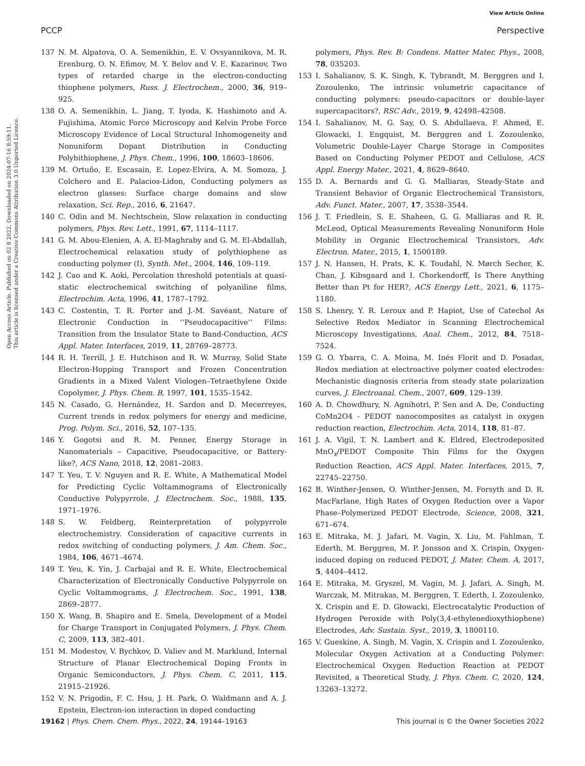View Article Online
PCCP Perspective
Open Access Article. Published on 02 8 2022. Downloaded on 2024-07-16 8:59:11.
This article is licensed under a Creative Commons Attribution 3.0 Unported Licence.
137 N. M. Alpatova, O. A. Semenikhin, E. V. Ovsyannikova, M. R. Erenburg, O. N. Efimov, M. Y. Belov and V. E. Kazarinov, Two types of retarded charge in the electron-conducting thiophene polymers, Russ. J. Electrochem., 2000, 36, 919–925.
138 O. A. Semenikhin, L. Jiang, T. Iyoda, K. Hashimoto and A. Fujishima, Atomic Force Microscopy and Kelvin Probe Force Microscopy Evidence of Local Structural Inhomogeneity and Nonuniform Dopant Distribution in Conducting Polybithiophene, J. Phys. Chem., 1996, 100, 18603–18606.
139 M. Ortuño, E. Escasain, E. Lopez-Elvira, A. M. Somoza, J. Colchero and E. Palacios-Lidon, Conducting polymers as electron glasses: Surface charge domains and slow relaxation, Sci. Rep., 2016, 6, 21647.
140 C. Odin and M. Nechtschein, Slow relaxation in conducting polymers, Phys. Rev. Lett., 1991, 67, 1114–1117.
141 G. M. Abou-Elenien, A. A. El-Maghraby and G. M. El-Abdallah, Electrochemical relaxation study of polythiophene as conducting polymer (I), Synth. Met., 2004, 146, 109–119.
142 J. Cao and K. Aoki, Percolation threshold potentials at quasi-static electrochemical switching of polyaniline films, Electrochim. Acta, 1996, 41, 1787–1792.
143 C. Costentin, T. R. Porter and J.-M. Savéant, Nature of Electronic Conduction in ‘‘Pseudocapacitive’’ Films: Transition from the Insulator State to Band-Conduction, ACS Appl. Mater. Interfaces, 2019, 11, 28769–28773.
144 R. H. Terrill, J. E. Hutchison and R. W. Murray, Solid State Electron-Hopping Transport and Frozen Concentration Gradients in a Mixed Valent Viologen–Tetraethylene Oxide Copolymer, J. Phys. Chem. B, 1997, 101, 1535–1542.
145 N. Casado, G. Hernández, H. Sardon and D. Mecerreyes, Current trends in redox polymers for energy and medicine, Prog. Polym. Sci., 2016, 52, 107–135.
146 Y. Gogotsi and R. M. Penner, Energy Storage in Nanomaterials – Capacitive, Pseudocapacitive, or Battery-like?, ACS Nano, 2018, 12, 2081–2083.
147 T. Yeu, T. V. Nguyen and R. E. White, A Mathematical Model for Predicting Cyclic Voltammograms of Electronically Conductive Polypyrrole, J. Electrochem. Soc., 1988, 135, 1971–1976.
148 S. W. Feldberg, Reinterpretation of polypyrrole electrochemistry. Consideration of capacitive currents in redox switching of conducting polymers, J. Am. Chem. Soc., 1984, 106, 4671–4674.
149 T. Yeu, K. Yin, J. Carbajal and R. E. White, Electrochemical Characterization of Electronically Conductive Polypyrrole on Cyclic Voltammograms, J. Electrochem. Soc., 1991, 138, 2869–2877.
150 X. Wang, B. Shapiro and E. Smela, Development of a Model for Charge Transport in Conjugated Polymers, J. Phys. Chem. C, 2009, 113, 382–401.
151 M. Modestov, V. Bychkov, D. Valiev and M. Marklund, Internal Structure of Planar Electrochemical Doping Fronts in Organic Semiconductors, J. Phys. Chem. C, 2011, 115, 21915–21926.
152 V. N. Prigodin, F. C. Hsu, J. H. Park, O. Waldmann and A. J. Epstein, Electron-ion interaction in doped conducting
polymers, Phys. Rev. B: Condens. Matter Mater. Phys., 2008, 78, 035203.
153 I. Sahalianov, S. K. Singh, K. Tybrandt, M. Berggren and I. Zozoulenko, The intrinsic volumetric capacitance of conducting polymers: pseudo-capacitors or double-layer supercapacitors?, RSC Adv., 2019, 9, 42498–42508.
154 I. Sahalianov, M. G. Say, O. S. Abdullaeva, F. Ahmed, E. Glowacki, I. Engquist, M. Berggren and I. Zozoulenko, Volumetric Double-Layer Charge Storage in Composites Based on Conducting Polymer PEDOT and Cellulose, ACS Appl. Energy Mater., 2021, 4, 8629–8640.
155 D. A. Bernards and G. G. Malliaras, Steady-State and Transient Behavior of Organic Electrochemical Transistors, Adv. Funct. Mater., 2007, 17, 3538–3544.
156 J. T. Friedlein, S. E. Shaheen, G. G. Malliaras and R. R. McLeod, Optical Measurements Revealing Nonuniform Hole Mobility in Organic Electrochemical Transistors, Adv. Electron. Mater., 2015, 1, 1500189.
157 J. N. Hansen, H. Prats, K. K. Toudahl, N. Mørch Secher, K. Chan, J. Kibsgaard and I. Chorkendorff, Is There Anything Better than Pt for HER?, ACS Energy Lett., 2021, 6, 1175–1180.
158 S. Lhenry, Y. R. Leroux and P. Hapiot, Use of Catechol As Selective Redox Mediator in Scanning Electrochemical Microscopy Investigations, Anal. Chem., 2012, 84, 7518–7524.
159 G. O. Ybarra, C. A. Moina, M. Inés Florit and D. Posadas, Redox mediation at electroactive polymer coated electrodes: Mechanistic diagnosis criteria from steady state polarization curves, J. Electroanal. Chem., 2007, 609, 129–139.
160 A. D. Chowdhury, N. Agnihotri, P. Sen and A. De, Conducting CoMn2O4 - PEDOT nanocomposites as catalyst in oxygen reduction reaction, Electrochim. Acta, 2014, 118, 81–87.
161 J. A. Vigil, T. N. Lambert and K. Eldred, Electrodeposited MnO<sub>x</sub>/PEDOT Composite Thin Films for the Oxygen Reduction Reaction, ACS Appl. Mater. Interfaces, 2015, 7, 22745–22750.
162 B. Winther-Jensen, O. Winther-Jensen, M. Forsyth and D. R. MacFarlane, High Rates of Oxygen Reduction over a Vapor Phase–Polymerized PEDOT Electrode, Science, 2008, 321, 671–674.
163 E. Mitraka, M. J. Jafari, M. Vagin, X. Liu, M. Fahlman, T. Ederth, M. Berggren, M. P. Jonsson and X. Crispin, Oxygen-induced doping on reduced PEDOT, J. Mater. Chem. A, 2017, 5, 4404–4412.
164 E. Mitraka, M. Gryszel, M. Vagin, M. J. Jafari, A. Singh, M. Warczak, M. Mitrakas, M. Berggren, T. Ederth, I. Zozoulenko, X. Crispin and E. D. Głowacki, Electrocatalytic Production of Hydrogen Peroxide with Poly(3,4-ethylenedioxythiophene) Electrodes, Adv. Sustain. Syst., 2019, 3, 1800110.
165 V. Gueskine, A. Singh, M. Vagin, X. Crispin and I. Zozoulenko, Molecular Oxygen Activation at a Conducting Polymer: Electrochemical Oxygen Reduction Reaction at PEDOT Revisited, a Theoretical Study, J. Phys. Chem. C, 2020, 124, 13263–13272.
19162 | Phys. Chem. Chem. Phys., 2022, 24, 19144–19163 This journal is © the Owner Societies 2022